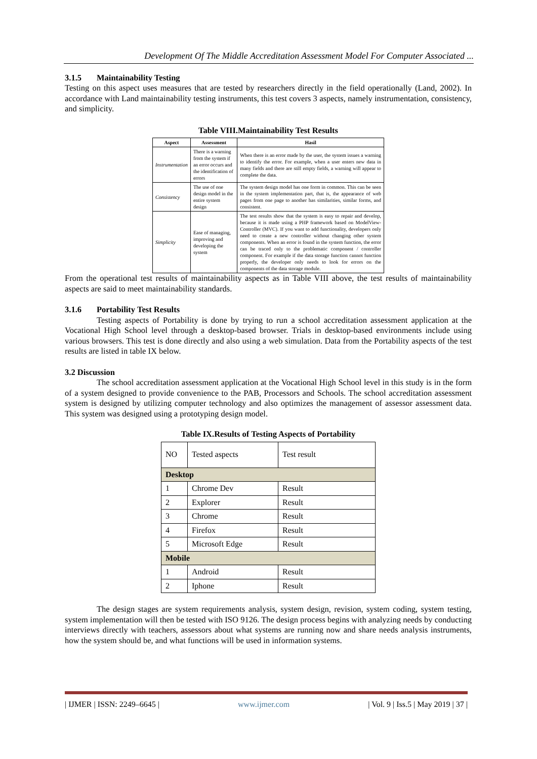Development Of The Middle Accreditation Assessment Model For Computer Associated ...
3.1.5 Maintainability Testing
Testing on this aspect uses measures that are tested by researchers directly in the field operationally (Land, 2002). In accordance with Land maintainability testing instruments, this test covers 3 aspects, namely instrumentation, consistency, and simplicity.
Table VIII.Maintainability Test Results
| Aspect | Assessment | Hasil |
| --- | --- | --- |
| Instrumentation | There is a warning from the system if an error occurs and the identification of errors | When there is an error made by the user, the system issues a warning to identify the error. For example, when a user enters new data in many fields and there are still empty fields, a warning will appear to complete the data. |
| Consistency | The use of one design model in the entire system design | The system design model has one form in common. This can be seen in the system implementation part, that is, the appearance of web pages from one page to another has similarities, similar forms, and consistent. |
| Simplicity | Ease of managing, improving and developing the system | The test results show that the system is easy to repair and develop, because it is made using a PHP framework based on ModelView-Controller (MVC). If you want to add functionality, developers only need to create a new controller without changing other system components. When an error is found in the system function, the error can be traced only to the problematic component / controller component. For example if the data storage function cannot function properly, the developer only needs to look for errors on the components of the data storage module. |
From the operational test results of maintainability aspects as in Table VIII above, the test results of maintainability aspects are said to meet maintainability standards.
3.1.6 Portability Test Results
Testing aspects of Portability is done by trying to run a school accreditation assessment application at the Vocational High School level through a desktop-based browser. Trials in desktop-based environments include using various browsers. This test is done directly and also using a web simulation. Data from the Portability aspects of the test results are listed in table IX below.
3.2 Discussion
The school accreditation assessment application at the Vocational High School level in this study is in the form of a system designed to provide convenience to the PAB, Processors and Schools. The school accreditation assessment system is designed by utilizing computer technology and also optimizes the management of assessor assessment data. This system was designed using a prototyping design model.
Table IX.Results of Testing Aspects of Portability
| NO | Tested aspects | Test result |
| --- | --- | --- |
| Desktop | | |
| 1 | Chrome Dev | Result |
| 2 | Explorer | Result |
| 3 | Chrome | Result |
| 4 | Firefox | Result |
| 5 | Microsoft Edge | Result |
| Mobile | | |
| 1 | Android | Result |
| 2 | Iphone | Result |
The design stages are system requirements analysis, system design, revision, system coding, system testing, system implementation will then be tested with ISO 9126. The design process begins with analyzing needs by conducting interviews directly with teachers, assessors about what systems are running now and share needs analysis instruments, how the system should be, and what functions will be used in information systems.
| IJMER | ISSN: 2249–6645 | www.ijmer.com | Vol. 9 | Iss.5 | May 2019 | 37 |